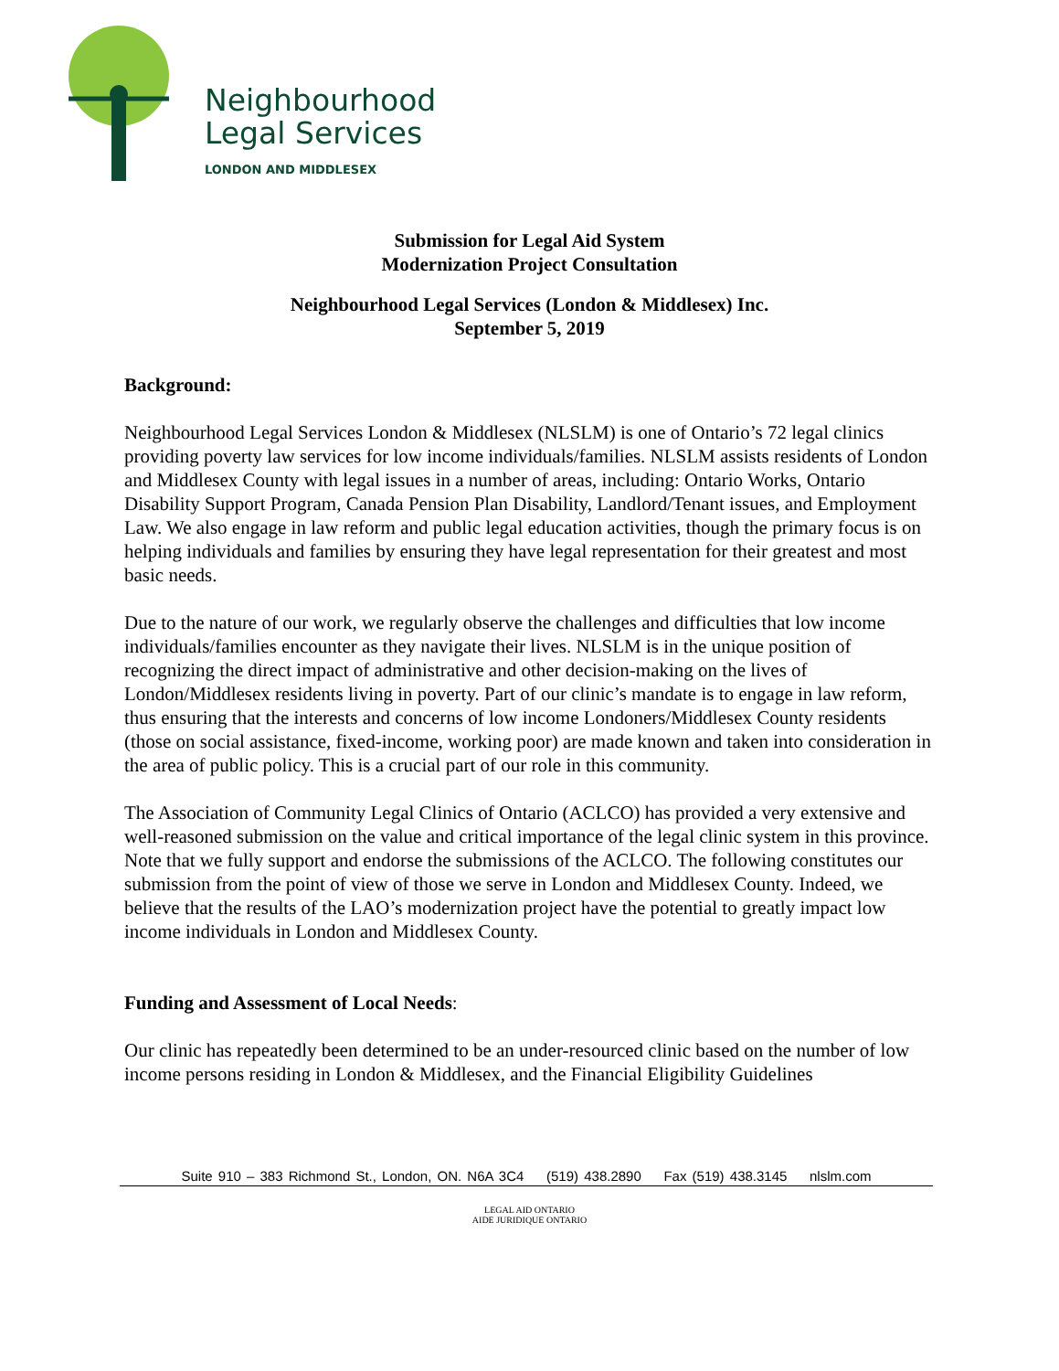Neighbourhood
Legal Services
LONDON AND MIDDLESEX
Submission for Legal Aid System
Modernization Project Consultation
Neighbourhood Legal Services (London & Middlesex) Inc.
September 5, 2019
Background:
Neighbourhood Legal Services London & Middlesex (NLSLM) is one of Ontario’s 72 legal clinics providing poverty law services for low income individuals/families. NLSLM assists residents of London and Middlesex County with legal issues in a number of areas, including: Ontario Works, Ontario Disability Support Program, Canada Pension Plan Disability, Landlord/Tenant issues, and Employment Law. We also engage in law reform and public legal education activities, though the primary focus is on helping individuals and families by ensuring they have legal representation for their greatest and most basic needs.
Due to the nature of our work, we regularly observe the challenges and difficulties that low income individuals/families encounter as they navigate their lives. NLSLM is in the unique position of recognizing the direct impact of administrative and other decision-making on the lives of London/Middlesex residents living in poverty. Part of our clinic’s mandate is to engage in law reform, thus ensuring that the interests and concerns of low income Londoners/Middlesex County residents (those on social assistance, fixed-income, working poor) are made known and taken into consideration in the area of public policy. This is a crucial part of our role in this community.
The Association of Community Legal Clinics of Ontario (ACLCO) has provided a very extensive and well-reasoned submission on the value and critical importance of the legal clinic system in this province. Note that we fully support and endorse the submissions of the ACLCO. The following constitutes our submission from the point of view of those we serve in London and Middlesex County. Indeed, we believe that the results of the LAO’s modernization project have the potential to greatly impact low income individuals in London and Middlesex County.
Funding and Assessment of Local Needs:
Our clinic has repeatedly been determined to be an under-resourced clinic based on the number of low income persons residing in London & Middlesex, and the Financial Eligibility Guidelines
Suite 910 – 383 Richmond St., London, ON. N6A 3C4 (519) 438.2890 Fax (519) 438.3145 nlslm.com
LEGAL AID ONTARIO
AIDE JURIDIQUE ONTARIO